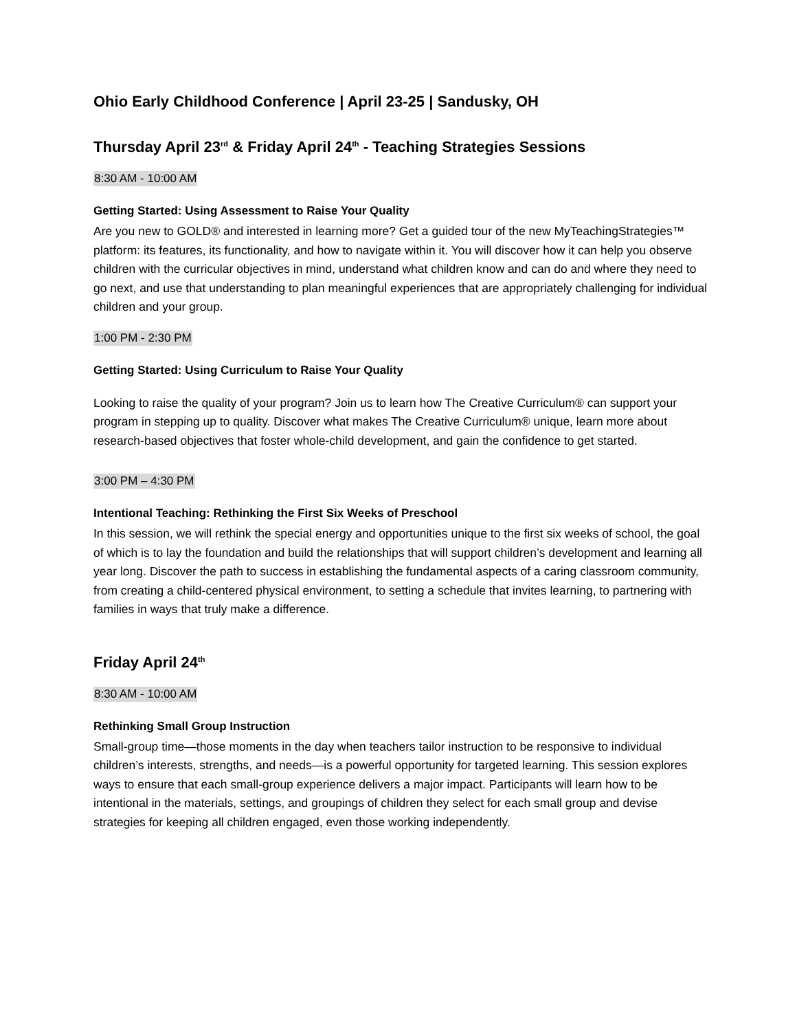Ohio Early Childhood Conference | April 23-25 | Sandusky, OH
Thursday April 23<sup>rd</sup> & Friday April 24<sup>th</sup> - Teaching Strategies Sessions
8:30 AM - 10:00 AM
Getting Started: Using Assessment to Raise Your Quality
Are you new to GOLD® and interested in learning more? Get a guided tour of the new MyTeachingStrategies™ platform: its features, its functionality, and how to navigate within it. You will discover how it can help you observe children with the curricular objectives in mind, understand what children know and can do and where they need to go next, and use that understanding to plan meaningful experiences that are appropriately challenging for individual children and your group.
1:00 PM - 2:30 PM
Getting Started: Using Curriculum to Raise Your Quality
Looking to raise the quality of your program? Join us to learn how The Creative Curriculum® can support your program in stepping up to quality. Discover what makes The Creative Curriculum® unique, learn more about research-based objectives that foster whole-child development, and gain the confidence to get started.
3:00 PM – 4:30 PM
Intentional Teaching: Rethinking the First Six Weeks of Preschool
In this session, we will rethink the special energy and opportunities unique to the first six weeks of school, the goal of which is to lay the foundation and build the relationships that will support children’s development and learning all year long. Discover the path to success in establishing the fundamental aspects of a caring classroom community, from creating a child-centered physical environment, to setting a schedule that invites learning, to partnering with families in ways that truly make a difference.
Friday April 24<sup>th</sup>
8:30 AM - 10:00 AM
Rethinking Small Group Instruction
Small-group time—those moments in the day when teachers tailor instruction to be responsive to individual children’s interests, strengths, and needs—is a powerful opportunity for targeted learning. This session explores ways to ensure that each small-group experience delivers a major impact. Participants will learn how to be intentional in the materials, settings, and groupings of children they select for each small group and devise strategies for keeping all children engaged, even those working independently.